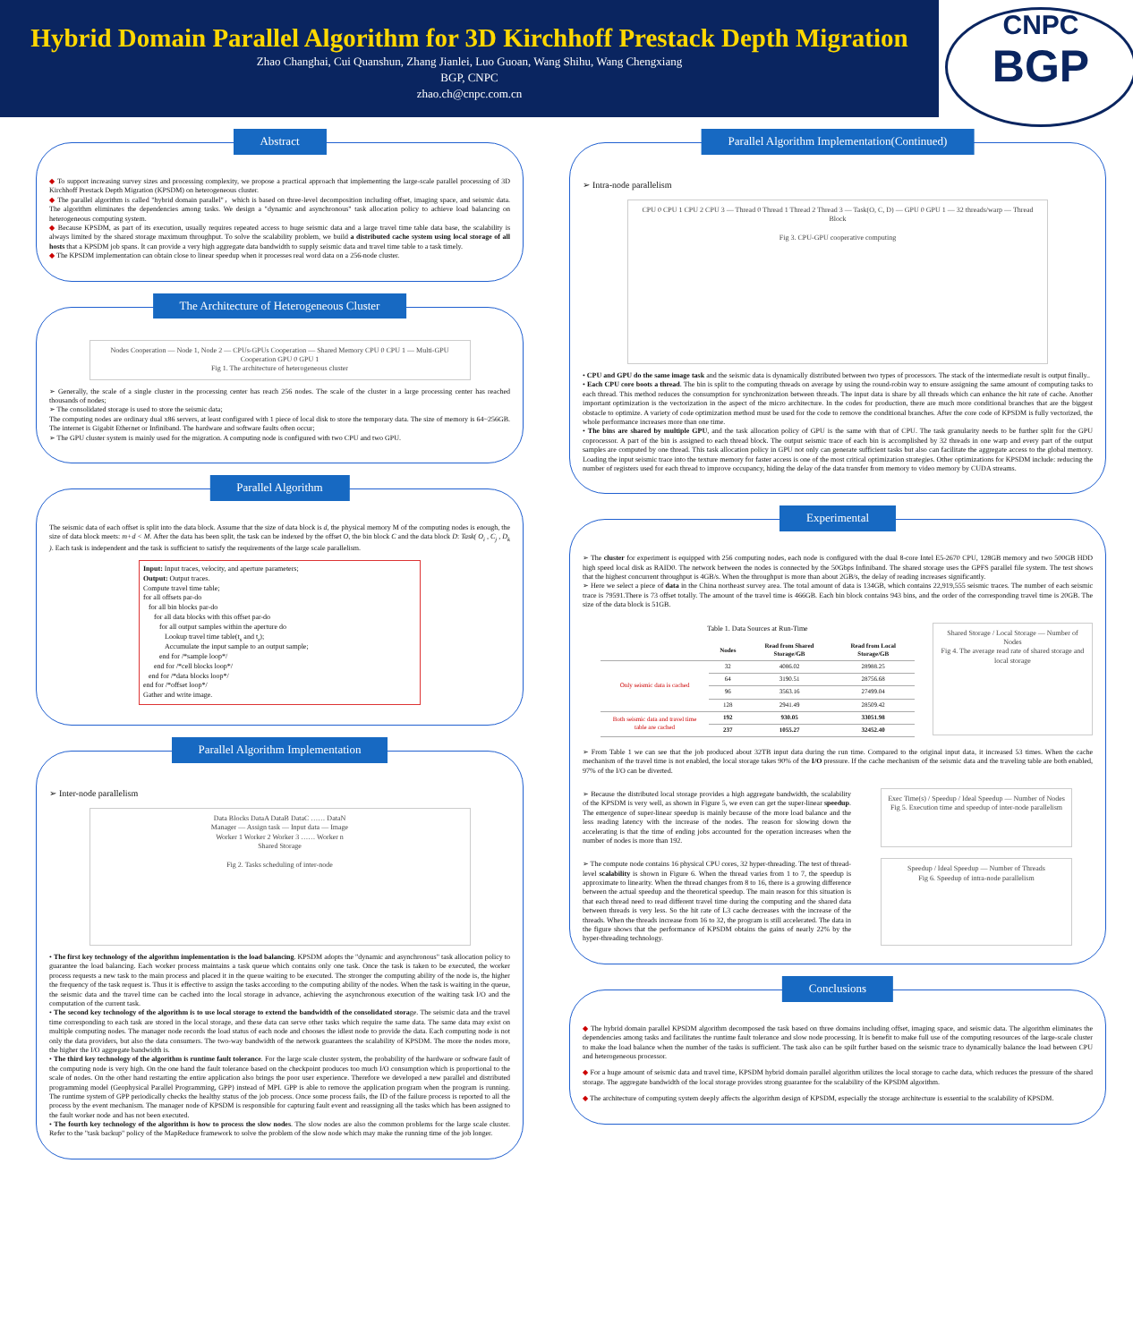Hybrid Domain Parallel Algorithm for 3D Kirchhoff Prestack Depth Migration
Zhao Changhai, Cui Quanshun, Zhang Jianlei, Luo Guoan, Wang Shihu, Wang Chengxiang
BGP, CNPC
zhao.ch@cnpc.com.cn
CNPC
BGP
Abstract
◆ To support increasing survey sizes and processing complexity, we propose a practical approach that implementing the large-scale parallel processing of 3D Kirchhoff Prestack Depth Migration (KPSDM) on heterogeneous cluster.
◆ The parallel algorithm is called "hybrid domain parallel"，which is based on three-level decomposition including offset, imaging space, and seismic data. The algorithm eliminates the dependencies among tasks. We design a "dynamic and asynchronous" task allocation policy to achieve load balancing on heterogeneous computing system.
◆ Because KPSDM, as part of its execution, usually requires repeated access to huge seismic data and a large travel time table data base, the scalability is always limited by the shared storage maximum throughput. To solve the scalability problem, we build a distributed cache system using local storage of all hosts that a KPSDM job spans. It can provide a very high aggregate data bandwidth to supply seismic data and travel time table to a task timely.
◆ The KPSDM implementation can obtain close to linear speedup when it processes real word data on a 256-node cluster.
The Architecture of Heterogeneous Cluster
Nodes Cooperation — Node 1, Node 2 — CPUs-GPUs Cooperation — Shared Memory CPU 0 CPU 1 — Multi-GPU Cooperation GPU 0 GPU 1
Fig 1. The architecture of heterogeneous cluster
➢ Generally, the scale of a single cluster in the processing center has reach 256 nodes. The scale of the cluster in a large processing center has reached thousands of nodes;
➢ The consolidated storage is used to store the seismic data;
The computing nodes are ordinary dual x86 servers, at least configured with 1 piece of local disk to store the temporary data. The size of memory is 64~256GB. The internet is Gigabit Ethernet or Infiniband. The hardware and software faults often occur;
➢ The GPU cluster system is mainly used for the migration. A computing node is configured with two CPU and two GPU.
Parallel Algorithm
The seismic data of each offset is split into the data block. Assume that the size of data block is d, the physical memory M of the computing nodes is enough, the size of data block meets: m+d < M. After the data has been split, the task can be indexed by the offset O, the bin block C and the data block D: Task( O<sub>i</sub> , C<sub>j</sub> , D<sub>k</sub> ). Each task is independent and the task is sufficient to satisfy the requirements of the large scale parallelism.
Input: Input traces, velocity, and aperture parameters;
Output: Output traces.
Compute travel time table;
for all offsets par-do
for all bin blocks par-do
for all data blocks with this offset par-do
for all output samples within the aperture do
Lookup travel time table(t<sub>s</sub> and t<sub>r</sub>);
Accumulate the input sample to an output sample;
end for /*sample loop*/
end for /*cell blocks loop*/
end for /*data blocks loop*/
end for /*offset loop*/
Gather and write image.
Parallel Algorithm Implementation
➢ Inter-node parallelism
Data Blocks DataA DataB DataC …… DataN
Manager — Assign task — Input data — Image
Worker 1 Worker 2 Worker 3 …… Worker n
Shared Storage
Fig 2. Tasks scheduling of inter-node
• The first key technology of the algorithm implementation is the load balancing. KPSDM adopts the "dynamic and asynchronous" task allocation policy to guarantee the load balancing. Each worker process maintains a task queue which contains only one task. Once the task is taken to be executed, the worker process requests a new task to the main process and placed it in the queue waiting to be executed. The stronger the computing ability of the node is, the higher the frequency of the task request is. Thus it is effective to assign the tasks according to the computing ability of the nodes. When the task is waiting in the queue, the seismic data and the travel time can be cached into the local storage in advance, achieving the asynchronous execution of the waiting task I/O and the computation of the current task.
• The second key technology of the algorithm is to use local storage to extend the bandwidth of the consolidated storage. The seismic data and the travel time corresponding to each task are stored in the local storage, and these data can serve other tasks which require the same data. The same data may exist on multiple computing nodes. The manager node records the load status of each node and chooses the idlest node to provide the data. Each computing node is not only the data providers, but also the data consumers. The two-way bandwidth of the network guarantees the scalability of KPSDM. The more the nodes more, the higher the I/O aggregate bandwidth is.
• The third key technology of the algorithm is runtime fault tolerance. For the large scale cluster system, the probability of the hardware or software fault of the computing node is very high. On the one hand the fault tolerance based on the checkpoint produces too much I/O consumption which is proportional to the scale of nodes. On the other hand restarting the entire application also brings the poor user experience. Therefore we developed a new parallel and distributed programming model (Geophysical Parallel Programming, GPP) instead of MPI. GPP is able to remove the application program when the program is running. The runtime system of GPP periodically checks the healthy status of the job process. Once some process fails, the ID of the failure process is reported to all the process by the event mechanism. The manager node of KPSDM is responsible for capturing fault event and reassigning all the tasks which has been assigned to the fault worker node and has not been executed.
• The fourth key technology of the algorithm is how to process the slow nodes. The slow nodes are also the common problems for the large scale cluster. Refer to the "task backup" policy of the MapReduce framework to solve the problem of the slow node which may make the running time of the job longer.
Parallel Algorithm Implementation(Continued)
➢ Intra-node parallelism
CPU 0 CPU 1 CPU 2 CPU 3 — Thread 0 Thread 1 Thread 2 Thread 3 — Task(O, C, D) — GPU 0 GPU 1 — 32 threads/warp — Thread Block
Fig 3. CPU-GPU cooperative computing
• CPU and GPU do the same image task and the seismic data is dynamically distributed between two types of processors. The stack of the intermediate result is output finally..
• Each CPU core boots a thread. The bin is split to the computing threads on average by using the round-robin way to ensure assigning the same amount of computing tasks to each thread. This method reduces the consumption for synchronization between threads. The input data is share by all threads which can enhance the hit rate of cache. Another important optimization is the vectorization in the aspect of the micro architecture. In the codes for production, there are much more conditional branches that are the biggest obstacle to optimize. A variety of code optimization method must be used for the code to remove the conditional branches. After the core code of KPSDM is fully vectorized, the whole performance increases more than one time.
• The bins are shared by multiple GPU, and the task allocation policy of GPU is the same with that of CPU. The task granularity needs to be further split for the GPU coprocessor. A part of the bin is assigned to each thread block. The output seismic trace of each bin is accomplished by 32 threads in one warp and every part of the output samples are computed by one thread. This task allocation policy in GPU not only can generate sufficient tasks but also can facilitate the aggregate access to the global memory. Loading the input seismic trace into the texture memory for faster access is one of the most critical optimization strategies. Other optimizations for KPSDM include: reducing the number of registers used for each thread to improve occupancy, hiding the delay of the data transfer from memory to video memory by CUDA streams.
Experimental
➢ The cluster for experiment is equipped with 256 computing nodes, each node is configured with the dual 8-core Intel E5-2670 CPU, 128GB memory and two 500GB HDD high speed local disk as RAID0. The network between the nodes is connected by the 50Gbps Infiniband. The shared storage uses the GPFS parallel file system. The test shows that the highest concurrent throughput is 4GB/s. When the throughput is more than about 2GB/s, the delay of reading increases significantly.
➢ Here we select a piece of data in the China northeast survey area. The total amount of data is 134GB, which contains 22,919,555 seismic traces. The number of each seismic trace is 79591.There is 73 offset totally. The amount of the travel time is 466GB. Each bin block contains 943 bins, and the order of the corresponding travel time is 20GB. The size of the data block is 51GB.
Table 1. Data Sources at Run-Time
| | Nodes | Read from Shared Storage/GB | Read from Local Storage/GB |
| --- | --- | --- | --- |
| Only seismic data is cached | 32 | 4086.02 | 28988.25 |
| | 64 | 3190.51 | 28756.68 |
| | 96 | 3563.16 | 27499.04 |
| | 128 | 2941.49 | 28509.42 |
| Both seismic data and travel time table are cached | 192 | 930.05 | 33051.98 |
| | 237 | 1055.27 | 32452.40 |
Shared Storage / Local Storage — Number of Nodes
Fig 4. The average read rate of shared storage and local storage
➢ From Table 1 we can see that the job produced about 32TB input data during the run time. Compared to the original input data, it increased 53 times. When the cache mechanism of the travel time is not enabled, the local storage takes 90% of the I/O pressure. If the cache mechanism of the seismic data and the traveling table are both enabled, 97% of the I/O can be diverted.
➢ Because the distributed local storage provides a high aggregate bandwidth, the scalability of the KPSDM is very well, as shown in Figure 5, we even can get the super-linear speedup. The emergence of super-linear speedup is mainly because of the more load balance and the less reading latency with the increase of the nodes. The reason for slowing down the accelerating is that the time of ending jobs accounted for the operation increases when the number of nodes is more than 192.
Exec Time(s) / Speedup / Ideal Speedup — Number of Nodes
Fig 5. Execution time and speedup of inter-node parallelism
➢ The compute node contains 16 physical CPU cores, 32 hyper-threading. The test of thread-level scalability is shown in Figure 6. When the thread varies from 1 to 7, the speedup is approximate to linearity. When the thread changes from 8 to 16, there is a growing difference between the actual speedup and the theoretical speedup. The main reason for this situation is that each thread need to read different travel time during the computing and the shared data between threads is very less. So the hit rate of L3 cache decreases with the increase of the threads. When the threads increase from 16 to 32, the program is still accelerated. The data in the figure shows that the performance of KPSDM obtains the gains of nearly 22% by the hyper-threading technology.
Speedup / Ideal Speedup — Number of Threads
Fig 6. Speedup of intra-node parallelism
Conclusions
◆ The hybrid domain parallel KPSDM algorithm decomposed the task based on three domains including offset, imaging space, and seismic data. The algorithm eliminates the dependencies among tasks and facilitates the runtime fault tolerance and slow node processing. It is benefit to make full use of the computing resources of the large-scale cluster to make the load balance when the number of the tasks is sufficient. The task also can be spilt further based on the seismic trace to dynamically balance the load between CPU and heterogeneous processor.
◆ For a huge amount of seismic data and travel time, KPSDM hybrid domain parallel algorithm utilizes the local storage to cache data, which reduces the pressure of the shared storage. The aggregate bandwidth of the local storage provides strong guarantee for the scalability of the KPSDM algorithm.
◆ The architecture of computing system deeply affects the algorithm design of KPSDM, especially the storage architecture is essential to the scalability of KPSDM.